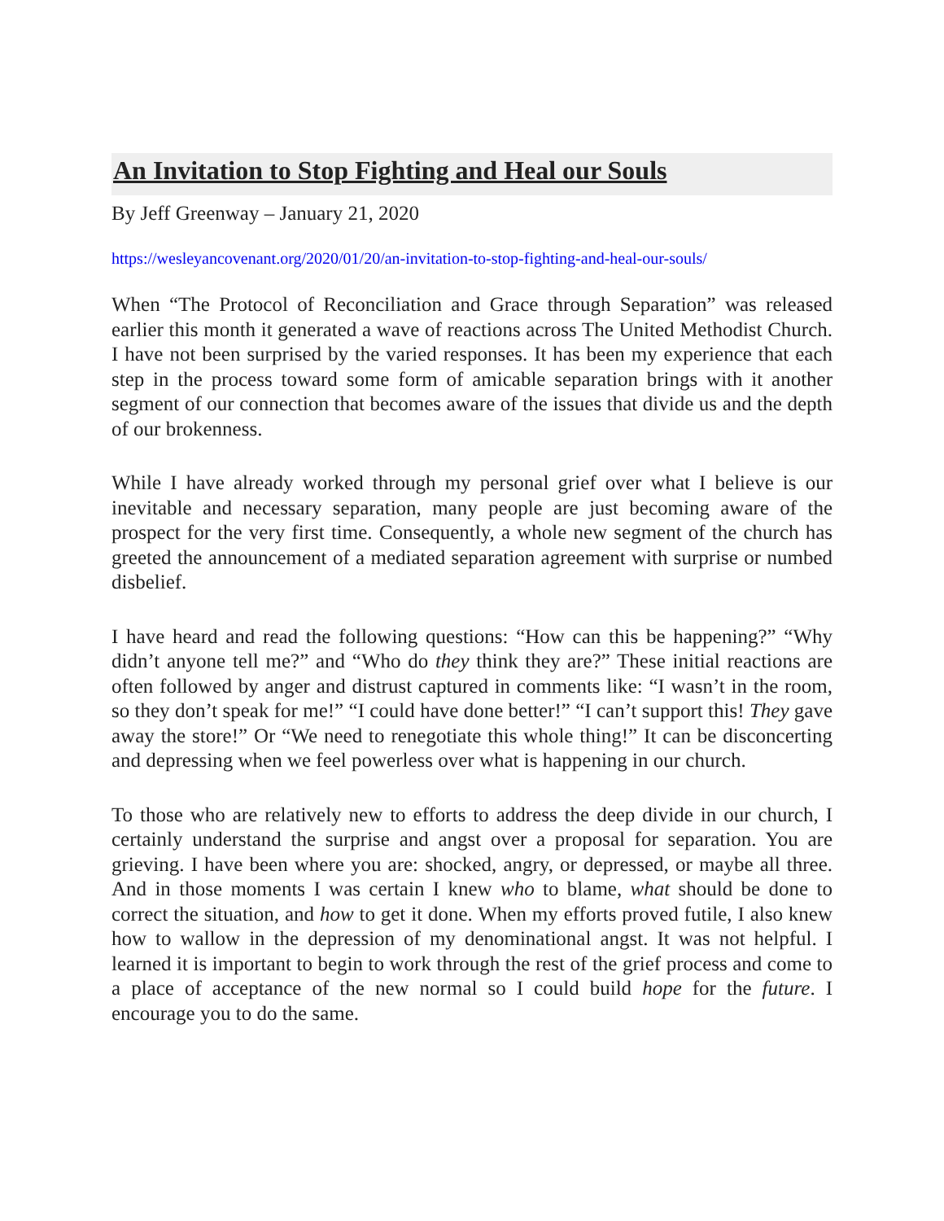An Invitation to Stop Fighting and Heal our Souls
By Jeff Greenway – January 21, 2020
https://wesleyancovenant.org/2020/01/20/an-invitation-to-stop-fighting-and-heal-our-souls/
When “The Protocol of Reconciliation and Grace through Separation” was released earlier this month it generated a wave of reactions across The United Methodist Church. I have not been surprised by the varied responses. It has been my experience that each step in the process toward some form of amicable separation brings with it another segment of our connection that becomes aware of the issues that divide us and the depth of our brokenness.
While I have already worked through my personal grief over what I believe is our inevitable and necessary separation, many people are just becoming aware of the prospect for the very first time. Consequently, a whole new segment of the church has greeted the announcement of a mediated separation agreement with surprise or numbed disbelief.
I have heard and read the following questions: “How can this be happening?” “Why didn’t anyone tell me?” and “Who do they think they are?” These initial reactions are often followed by anger and distrust captured in comments like: “I wasn’t in the room, so they don’t speak for me!” “I could have done better!” “I can’t support this! They gave away the store!” Or “We need to renegotiate this whole thing!” It can be disconcerting and depressing when we feel powerless over what is happening in our church.
To those who are relatively new to efforts to address the deep divide in our church, I certainly understand the surprise and angst over a proposal for separation. You are grieving. I have been where you are: shocked, angry, or depressed, or maybe all three. And in those moments I was certain I knew who to blame, what should be done to correct the situation, and how to get it done. When my efforts proved futile, I also knew how to wallow in the depression of my denominational angst. It was not helpful. I learned it is important to begin to work through the rest of the grief process and come to a place of acceptance of the new normal so I could build hope for the future. I encourage you to do the same.